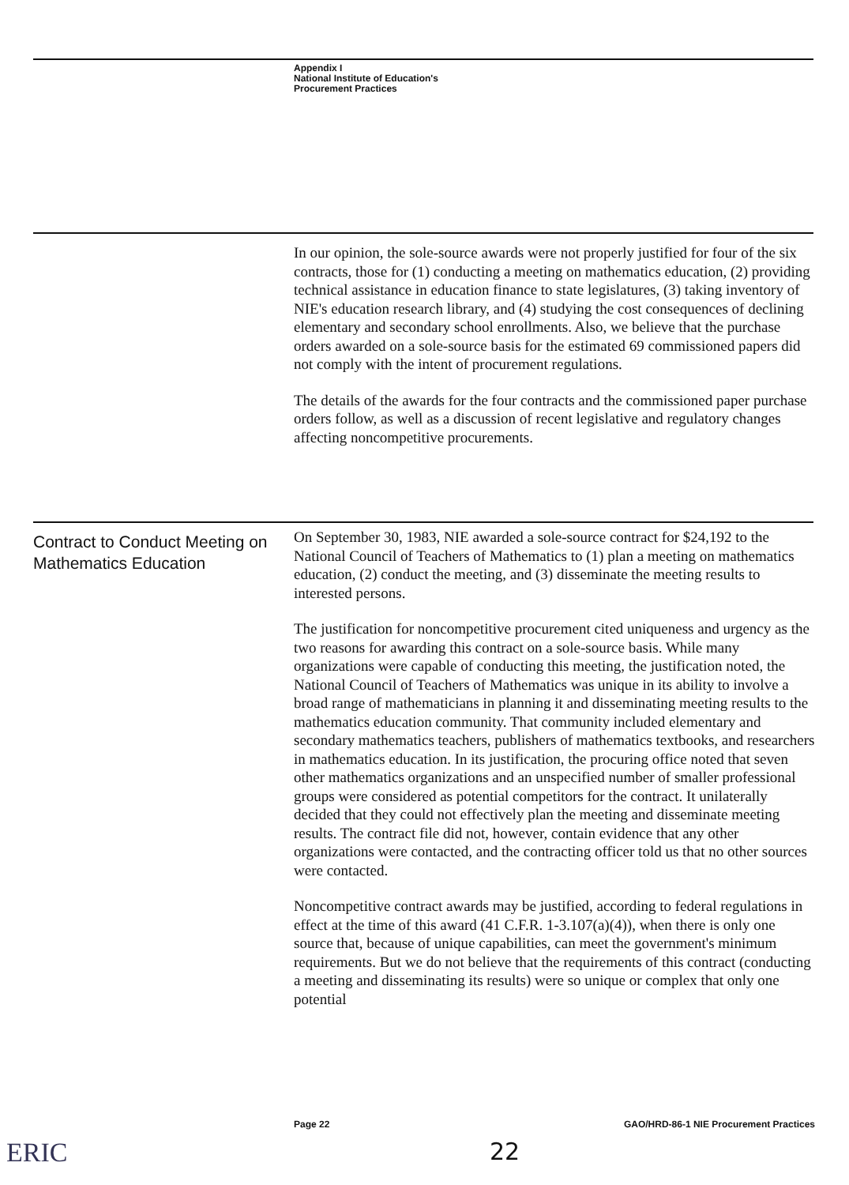Appendix I
National Institute of Education's
Procurement Practices
In our opinion, the sole-source awards were not properly justified for four of the six contracts, those for (1) conducting a meeting on mathematics education, (2) providing technical assistance in education finance to state legislatures, (3) taking inventory of NIE's education research library, and (4) studying the cost consequences of declining elementary and secondary school enrollments. Also, we believe that the purchase orders awarded on a sole-source basis for the estimated 69 commissioned papers did not comply with the intent of procurement regulations.
The details of the awards for the four contracts and the commissioned paper purchase orders follow, as well as a discussion of recent legislative and regulatory changes affecting noncompetitive procurements.
Contract to Conduct Meeting on Mathematics Education
On September 30, 1983, NIE awarded a sole-source contract for $24,192 to the National Council of Teachers of Mathematics to (1) plan a meeting on mathematics education, (2) conduct the meeting, and (3) disseminate the meeting results to interested persons.
The justification for noncompetitive procurement cited uniqueness and urgency as the two reasons for awarding this contract on a sole-source basis. While many organizations were capable of conducting this meeting, the justification noted, the National Council of Teachers of Mathematics was unique in its ability to involve a broad range of mathematicians in planning it and disseminating meeting results to the mathematics education community. That community included elementary and secondary mathematics teachers, publishers of mathematics textbooks, and researchers in mathematics education. In its justification, the procuring office noted that seven other mathematics organizations and an unspecified number of smaller professional groups were considered as potential competitors for the contract. It unilaterally decided that they could not effectively plan the meeting and disseminate meeting results. The contract file did not, however, contain evidence that any other organizations were contacted, and the contracting officer told us that no other sources were contacted.
Noncompetitive contract awards may be justified, according to federal regulations in effect at the time of this award (41 C.F.R. 1-3.107(a)(4)), when there is only one source that, because of unique capabilities, can meet the government's minimum requirements. But we do not believe that the requirements of this contract (conducting a meeting and disseminating its results) were so unique or complex that only one potential
Page 22 GAO/HRD-86-1 NIE Procurement Practices
22
ERIC